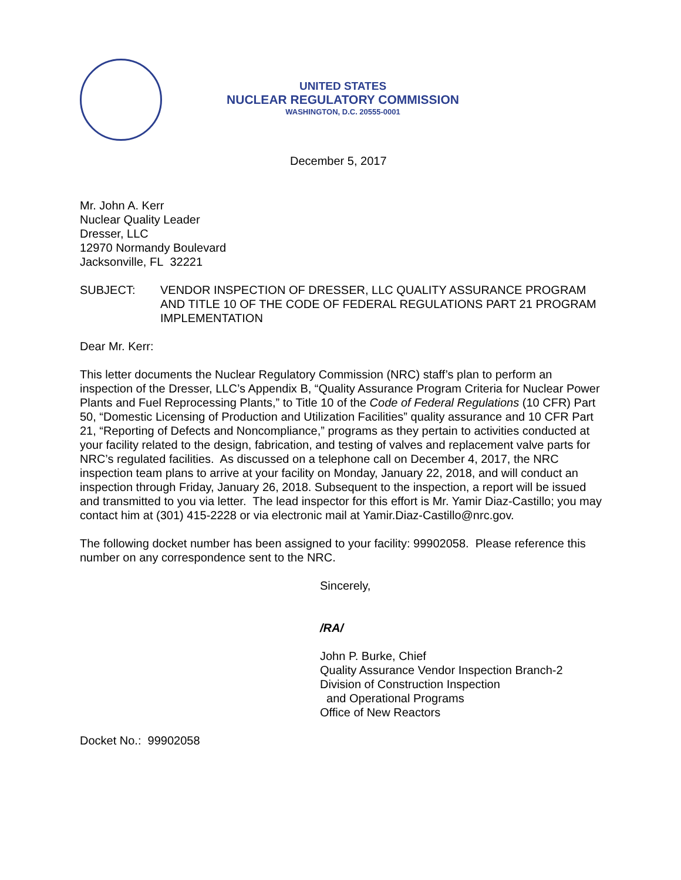UNITED STATES
NUCLEAR REGULATORY COMMISSION
WASHINGTON, D.C. 20555-0001
December 5, 2017
Mr. John A. Kerr
Nuclear Quality Leader
Dresser, LLC
12970 Normandy Boulevard
Jacksonville, FL 32221
SUBJECT: VENDOR INSPECTION OF DRESSER, LLC QUALITY ASSURANCE PROGRAM AND TITLE 10 OF THE CODE OF FEDERAL REGULATIONS PART 21 PROGRAM IMPLEMENTATION
Dear Mr. Kerr:
This letter documents the Nuclear Regulatory Commission (NRC) staff’s plan to perform an inspection of the Dresser, LLC’s Appendix B, “Quality Assurance Program Criteria for Nuclear Power Plants and Fuel Reprocessing Plants,” to Title 10 of the Code of Federal Regulations (10 CFR) Part 50, “Domestic Licensing of Production and Utilization Facilities” quality assurance and 10 CFR Part 21, “Reporting of Defects and Noncompliance,” programs as they pertain to activities conducted at your facility related to the design, fabrication, and testing of valves and replacement valve parts for NRC’s regulated facilities. As discussed on a telephone call on December 4, 2017, the NRC inspection team plans to arrive at your facility on Monday, January 22, 2018, and will conduct an inspection through Friday, January 26, 2018. Subsequent to the inspection, a report will be issued and transmitted to you via letter. The lead inspector for this effort is Mr. Yamir Diaz-Castillo; you may contact him at (301) 415-2228 or via electronic mail at Yamir.Diaz-Castillo@nrc.gov.
The following docket number has been assigned to your facility: 99902058. Please reference this number on any correspondence sent to the NRC.
Sincerely,
/RA/
John P. Burke, Chief
Quality Assurance Vendor Inspection Branch-2
Division of Construction Inspection
and Operational Programs
Office of New Reactors
Docket No.: 99902058